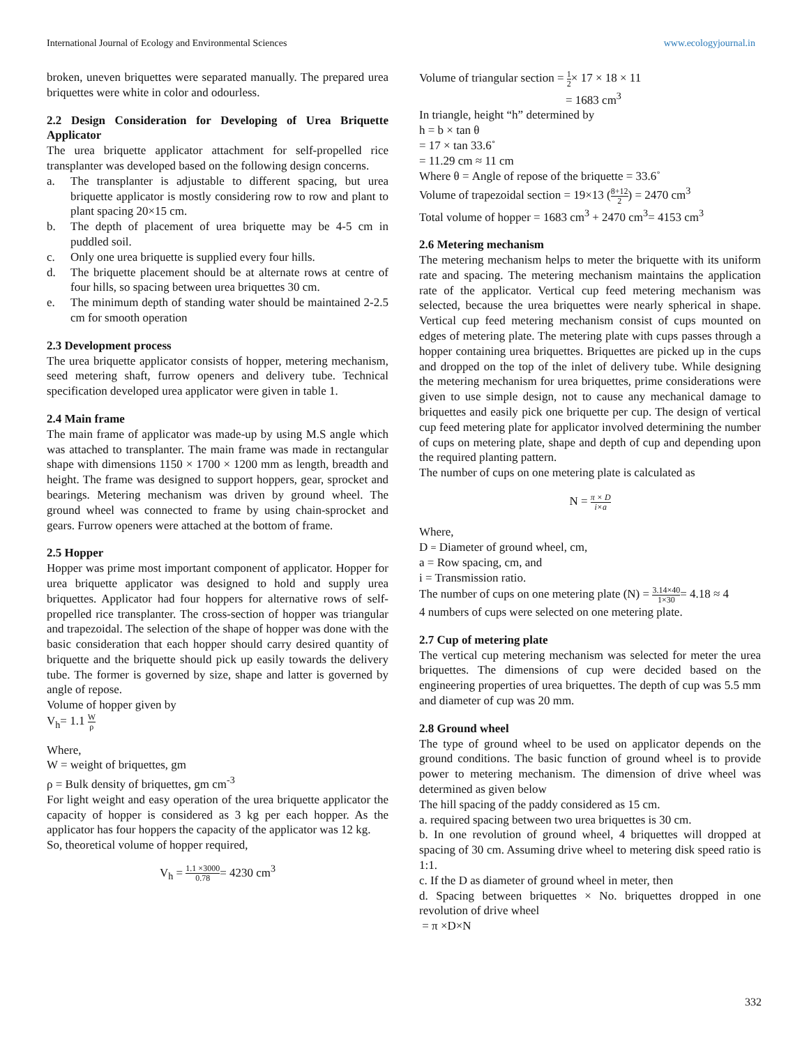International Journal of Ecology and Environmental Sciences www.ecologyjournal.in
broken, uneven briquettes were separated manually. The prepared urea briquettes were white in color and odourless.
2.2 Design Consideration for Developing of Urea Briquette Applicator
The urea briquette applicator attachment for self-propelled rice transplanter was developed based on the following design concerns.
a. The transplanter is adjustable to different spacing, but urea briquette applicator is mostly considering row to row and plant to plant spacing 20×15 cm.
b. The depth of placement of urea briquette may be 4-5 cm in puddled soil.
c. Only one urea briquette is supplied every four hills.
d. The briquette placement should be at alternate rows at centre of four hills, so spacing between urea briquettes 30 cm.
e. The minimum depth of standing water should be maintained 2-2.5 cm for smooth operation
2.3 Development process
The urea briquette applicator consists of hopper, metering mechanism, seed metering shaft, furrow openers and delivery tube. Technical specification developed urea applicator were given in table 1.
2.4 Main frame
The main frame of applicator was made-up by using M.S angle which was attached to transplanter. The main frame was made in rectangular shape with dimensions 1150 × 1700 × 1200 mm as length, breadth and height. The frame was designed to support hoppers, gear, sprocket and bearings. Metering mechanism was driven by ground wheel. The ground wheel was connected to frame by using chain-sprocket and gears. Furrow openers were attached at the bottom of frame.
2.5 Hopper
Hopper was prime most important component of applicator. Hopper for urea briquette applicator was designed to hold and supply urea briquettes. Applicator had four hoppers for alternative rows of self-propelled rice transplanter. The cross-section of hopper was triangular and trapezoidal. The selection of the shape of hopper was done with the basic consideration that each hopper should carry desired quantity of briquette and the briquette should pick up easily towards the delivery tube. The former is governed by size, shape and latter is governed by angle of repose.
Volume of hopper given by
V<sub>h</sub>= 1.1 W ρ
Where,
W = weight of briquettes, gm
ρ = Bulk density of briquettes, gm cm<sup>-3</sup>
For light weight and easy operation of the urea briquette applicator the capacity of hopper is considered as 3 kg per each hopper. As the applicator has four hoppers the capacity of the applicator was 12 kg.
So, theoretical volume of hopper required,
V<sub>h</sub> = 1.1 ×3000 0.78= 4230 cm<sup>3</sup>
Volume of triangular section = 1 2× 17 × 18 × 11
= 1683 cm<sup>3</sup>
In triangle, height “h” determined by
h = b × tan θ
= 17 × tan 33.6˚
= 11.29 cm ≈ 11 cm
Where θ = Angle of repose of the briquette = 33.6˚
Volume of trapezoidal section = 19×13 (8+12 2) = 2470 cm<sup>3</sup>
Total volume of hopper = 1683 cm<sup>3</sup> + 2470 cm<sup>3</sup>= 4153 cm<sup>3</sup>
2.6 Metering mechanism
The metering mechanism helps to meter the briquette with its uniform rate and spacing. The metering mechanism maintains the application rate of the applicator. Vertical cup feed metering mechanism was selected, because the urea briquettes were nearly spherical in shape. Vertical cup feed metering mechanism consist of cups mounted on edges of metering plate. The metering plate with cups passes through a hopper containing urea briquettes. Briquettes are picked up in the cups and dropped on the top of the inlet of delivery tube. While designing the metering mechanism for urea briquettes, prime considerations were given to use simple design, not to cause any mechanical damage to briquettes and easily pick one briquette per cup. The design of vertical cup feed metering plate for applicator involved determining the number of cups on metering plate, shape and depth of cup and depending upon the required planting pattern.
The number of cups on one metering plate is calculated as
N = π × D i×a
Where,
D = Diameter of ground wheel, cm,
a = Row spacing, cm, and
i = Transmission ratio.
The number of cups on one metering plate (N) = 3.14×40 1×30= 4.18 ≈ 4
4 numbers of cups were selected on one metering plate.
2.7 Cup of metering plate
The vertical cup metering mechanism was selected for meter the urea briquettes. The dimensions of cup were decided based on the engineering properties of urea briquettes. The depth of cup was 5.5 mm and diameter of cup was 20 mm.
2.8 Ground wheel
The type of ground wheel to be used on applicator depends on the ground conditions. The basic function of ground wheel is to provide power to metering mechanism. The dimension of drive wheel was determined as given below
The hill spacing of the paddy considered as 15 cm.
a. required spacing between two urea briquettes is 30 cm.
b. In one revolution of ground wheel, 4 briquettes will dropped at spacing of 30 cm. Assuming drive wheel to metering disk speed ratio is 1:1.
c. If the D as diameter of ground wheel in meter, then
d. Spacing between briquettes × No. briquettes dropped in one revolution of drive wheel
= π ×D×N
332